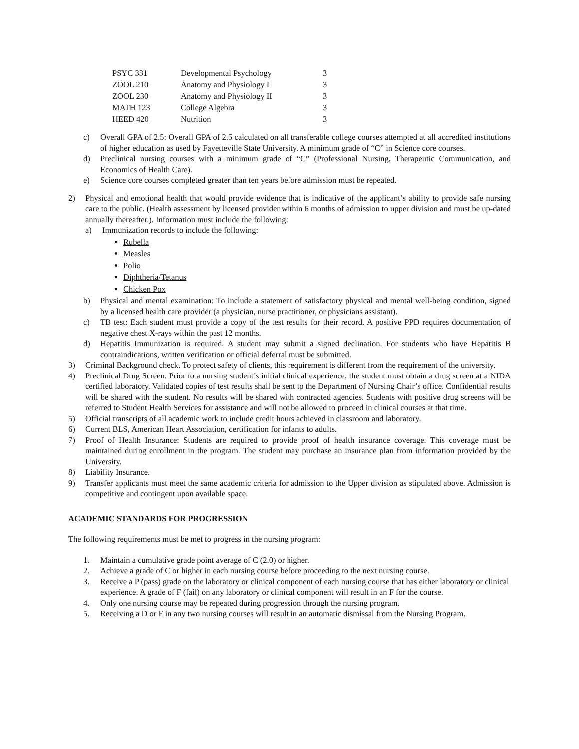| PSYC 331 | Developmental Psychology | 3 |
| ZOOL 210 | Anatomy and Physiology I | 3 |
| ZOOL 230 | Anatomy and Physiology II | 3 |
| MATH 123 | College Algebra | 3 |
| HEED 420 | Nutrition | 3 |
c) Overall GPA of 2.5: Overall GPA of 2.5 calculated on all transferable college courses attempted at all accredited institutions of higher education as used by Fayetteville State University. A minimum grade of “C” in Science core courses.
d) Preclinical nursing courses with a minimum grade of “C” (Professional Nursing, Therapeutic Communication, and Economics of Health Care).
e) Science core courses completed greater than ten years before admission must be repeated.
2) Physical and emotional health that would provide evidence that is indicative of the applicant’s ability to provide safe nursing care to the public. (Health assessment by licensed provider within 6 months of admission to upper division and must be up-dated annually thereafter.). Information must include the following:
a) Immunization records to include the following:
Rubella
Measles
Polio
Diphtheria/Tetanus
Chicken Pox
b) Physical and mental examination: To include a statement of satisfactory physical and mental well-being condition, signed by a licensed health care provider (a physician, nurse practitioner, or physicians assistant).
c) TB test: Each student must provide a copy of the test results for their record. A positive PPD requires documentation of negative chest X-rays within the past 12 months.
d) Hepatitis Immunization is required. A student may submit a signed declination. For students who have Hepatitis B contraindications, written verification or official deferral must be submitted.
3) Criminal Background check. To protect safety of clients, this requirement is different from the requirement of the university.
4) Preclinical Drug Screen. Prior to a nursing student’s initial clinical experience, the student must obtain a drug screen at a NIDA certified laboratory. Validated copies of test results shall be sent to the Department of Nursing Chair’s office. Confidential results will be shared with the student. No results will be shared with contracted agencies. Students with positive drug screens will be referred to Student Health Services for assistance and will not be allowed to proceed in clinical courses at that time.
5) Official transcripts of all academic work to include credit hours achieved in classroom and laboratory.
6) Current BLS, American Heart Association, certification for infants to adults.
7) Proof of Health Insurance: Students are required to provide proof of health insurance coverage. This coverage must be maintained during enrollment in the program. The student may purchase an insurance plan from information provided by the University.
8) Liability Insurance.
9) Transfer applicants must meet the same academic criteria for admission to the Upper division as stipulated above. Admission is competitive and contingent upon available space.
ACADEMIC STANDARDS FOR PROGRESSION
The following requirements must be met to progress in the nursing program:
1. Maintain a cumulative grade point average of C (2.0) or higher.
2. Achieve a grade of C or higher in each nursing course before proceeding to the next nursing course.
3. Receive a P (pass) grade on the laboratory or clinical component of each nursing course that has either laboratory or clinical experience. A grade of F (fail) on any laboratory or clinical component will result in an F for the course.
4. Only one nursing course may be repeated during progression through the nursing program.
5. Receiving a D or F in any two nursing courses will result in an automatic dismissal from the Nursing Program.